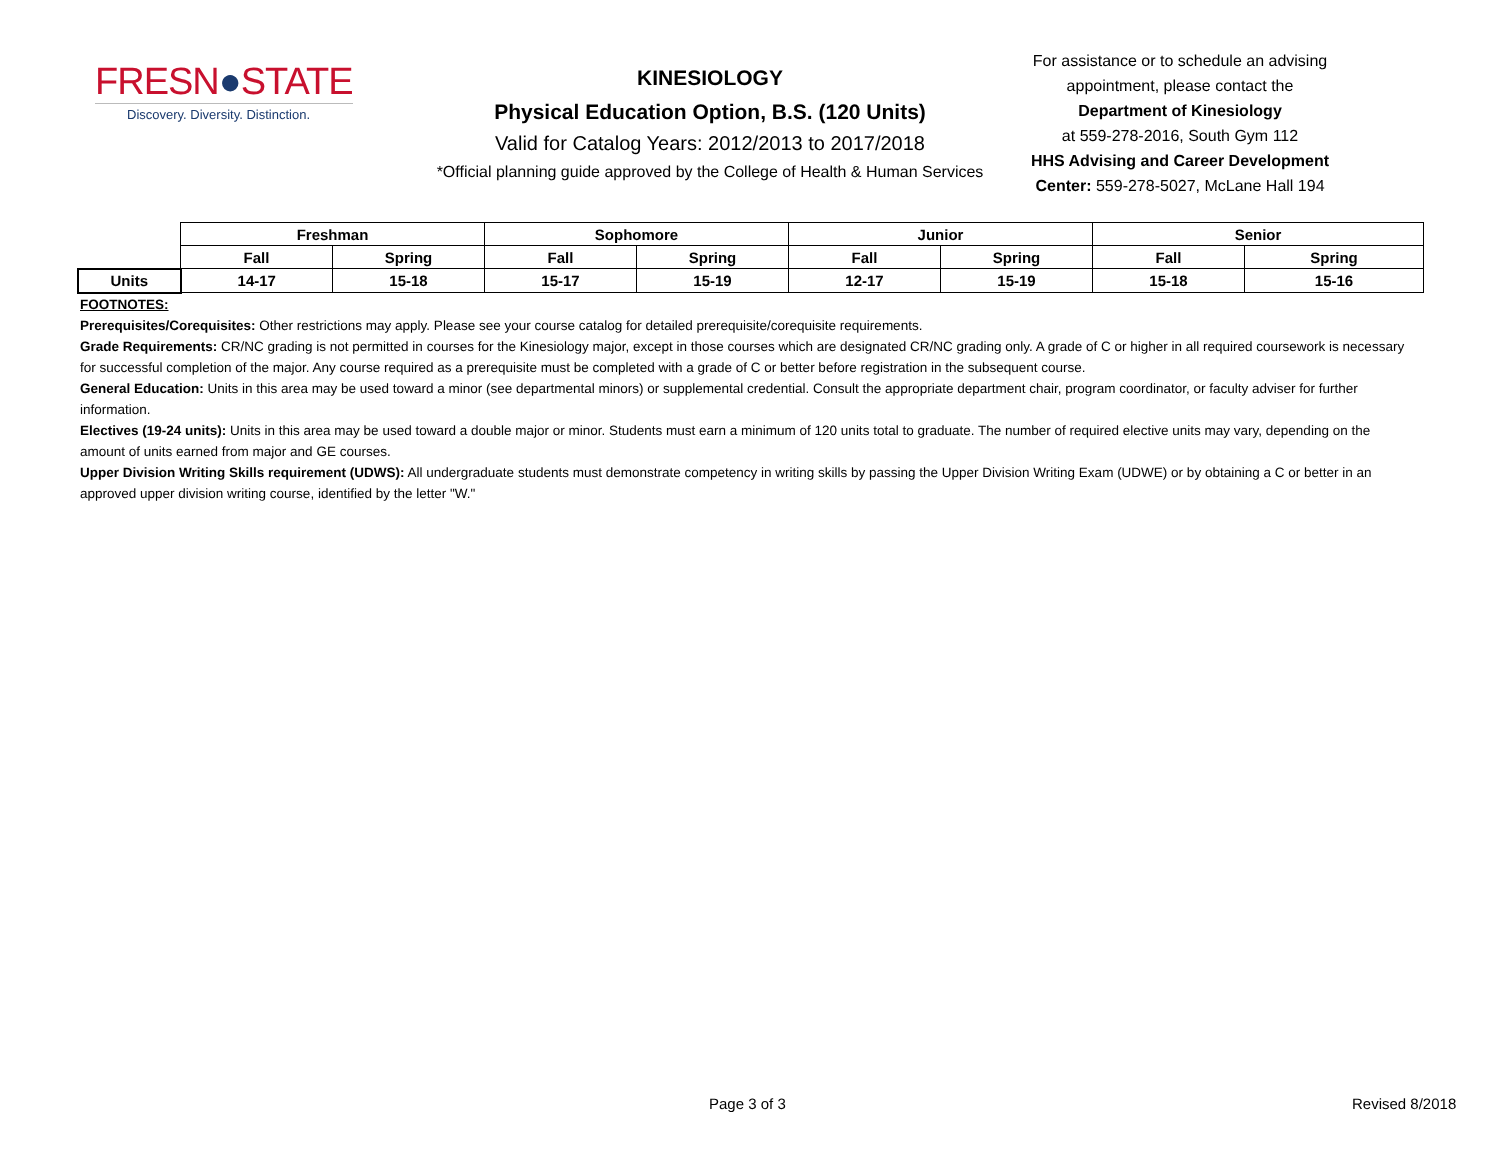FRESN●STATE
Discovery. Diversity. Distinction.
KINESIOLOGY
Physical Education Option, B.S. (120 Units)
Valid for Catalog Years: 2012/2013 to 2017/2018
*Official planning guide approved by the College of Health & Human Services
For assistance or to schedule an advising appointment, please contact the
Department of Kinesiology
at 559-278-2016, South Gym 112
HHS Advising and Career Development Center: 559-278-5027, McLane Hall 194
| | Freshman | | Sophomore | | Junior | | Senior | |
| | Fall | Spring | Fall | Spring | Fall | Spring | Fall | Spring |
| Units | 14-17 | 15-18 | 15-17 | 15-19 | 12-17 | 15-19 | 15-18 | 15-16 |
FOOTNOTES:
Prerequisites/Corequisites: Other restrictions may apply. Please see your course catalog for detailed prerequisite/corequisite requirements.
Grade Requirements: CR/NC grading is not permitted in courses for the Kinesiology major, except in those courses which are designated CR/NC grading only. A grade of C or higher in all required coursework is necessary for successful completion of the major. Any course required as a prerequisite must be completed with a grade of C or better before registration in the subsequent course.
General Education: Units in this area may be used toward a minor (see departmental minors) or supplemental credential. Consult the appropriate department chair, program coordinator, or faculty adviser for further information.
Electives (19-24 units): Units in this area may be used toward a double major or minor. Students must earn a minimum of 120 units total to graduate. The number of required elective units may vary, depending on the amount of units earned from major and GE courses.
Upper Division Writing Skills requirement (UDWS): All undergraduate students must demonstrate competency in writing skills by passing the Upper Division Writing Exam (UDWE) or by obtaining a C or better in an approved upper division writing course, identified by the letter "W."
Page 3 of 3 Revised 8/2018